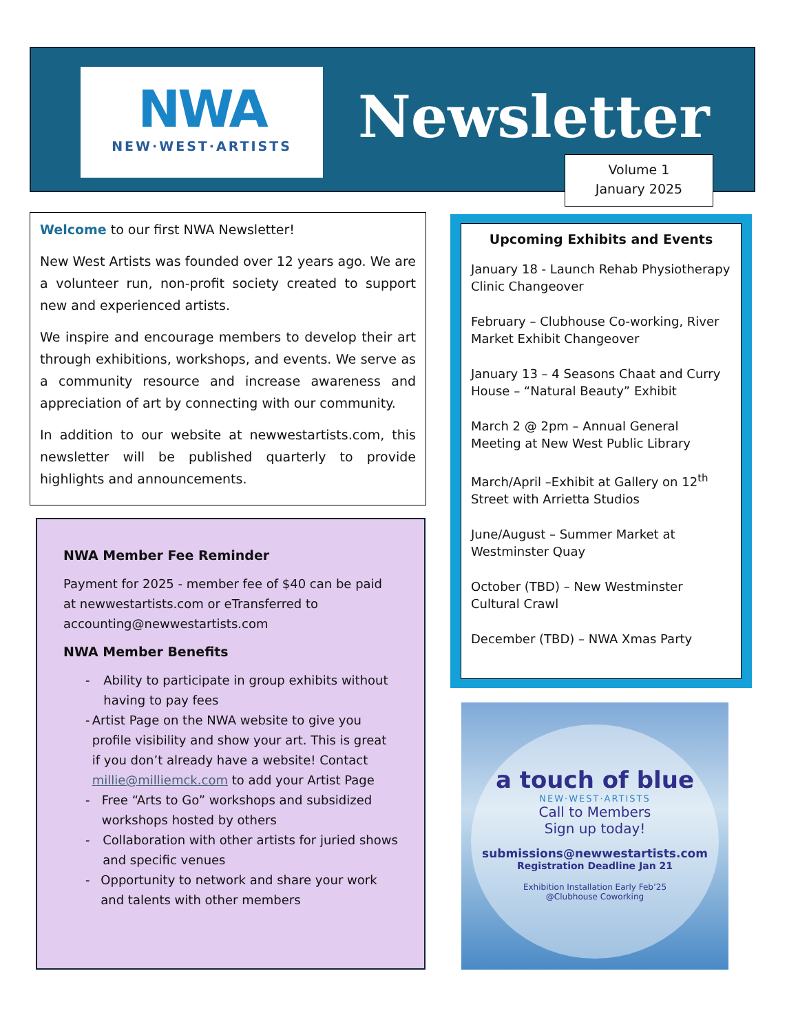NWA
NEW·WEST·ARTISTS
Newsletter
Volume 1
January 2025
Welcome to our first NWA Newsletter!
New West Artists was founded over 12 years ago. We are a volunteer run, non-profit society created to support new and experienced artists.
We inspire and encourage members to develop their art through exhibitions, workshops, and events. We serve as a community resource and increase awareness and appreciation of art by connecting with our community.
In addition to our website at newwestartists.com, this newsletter will be published quarterly to provide highlights and announcements.
NWA Member Fee Reminder
Payment for 2025 - member fee of $40 can be paid at newwestartists.com or eTransferred to accounting@newwestartists.com
NWA Member Benefits
- Ability to participate in group exhibits without having to pay fees
- Artist Page on the NWA website to give you profile visibility and show your art. This is great if you don’t already have a website! Contact millie@milliemck.com to add your Artist Page
- Free “Arts to Go” workshops and subsidized workshops hosted by others
- Collaboration with other artists for juried shows and specific venues
- Opportunity to network and share your work and talents with other members
Upcoming Exhibits and Events
January 18 - Launch Rehab Physiotherapy Clinic Changeover
February – Clubhouse Co-working, River Market Exhibit Changeover
January 13 – 4 Seasons Chaat and Curry House – “Natural Beauty” Exhibit
March 2 @ 2pm – Annual General Meeting at New West Public Library
March/April –Exhibit at Gallery on 12<sup>th</sup> Street with Arrietta Studios
June/August – Summer Market at Westminster Quay
October (TBD) – New Westminster Cultural Crawl
December (TBD) – NWA Xmas Party
a touch of blue
NEW·WEST·ARTISTS
Call to Members
Sign up today!
submissions@newwestartists.com
Registration Deadline Jan 21
Exhibition Installation Early Feb’25
@Clubhouse Coworking